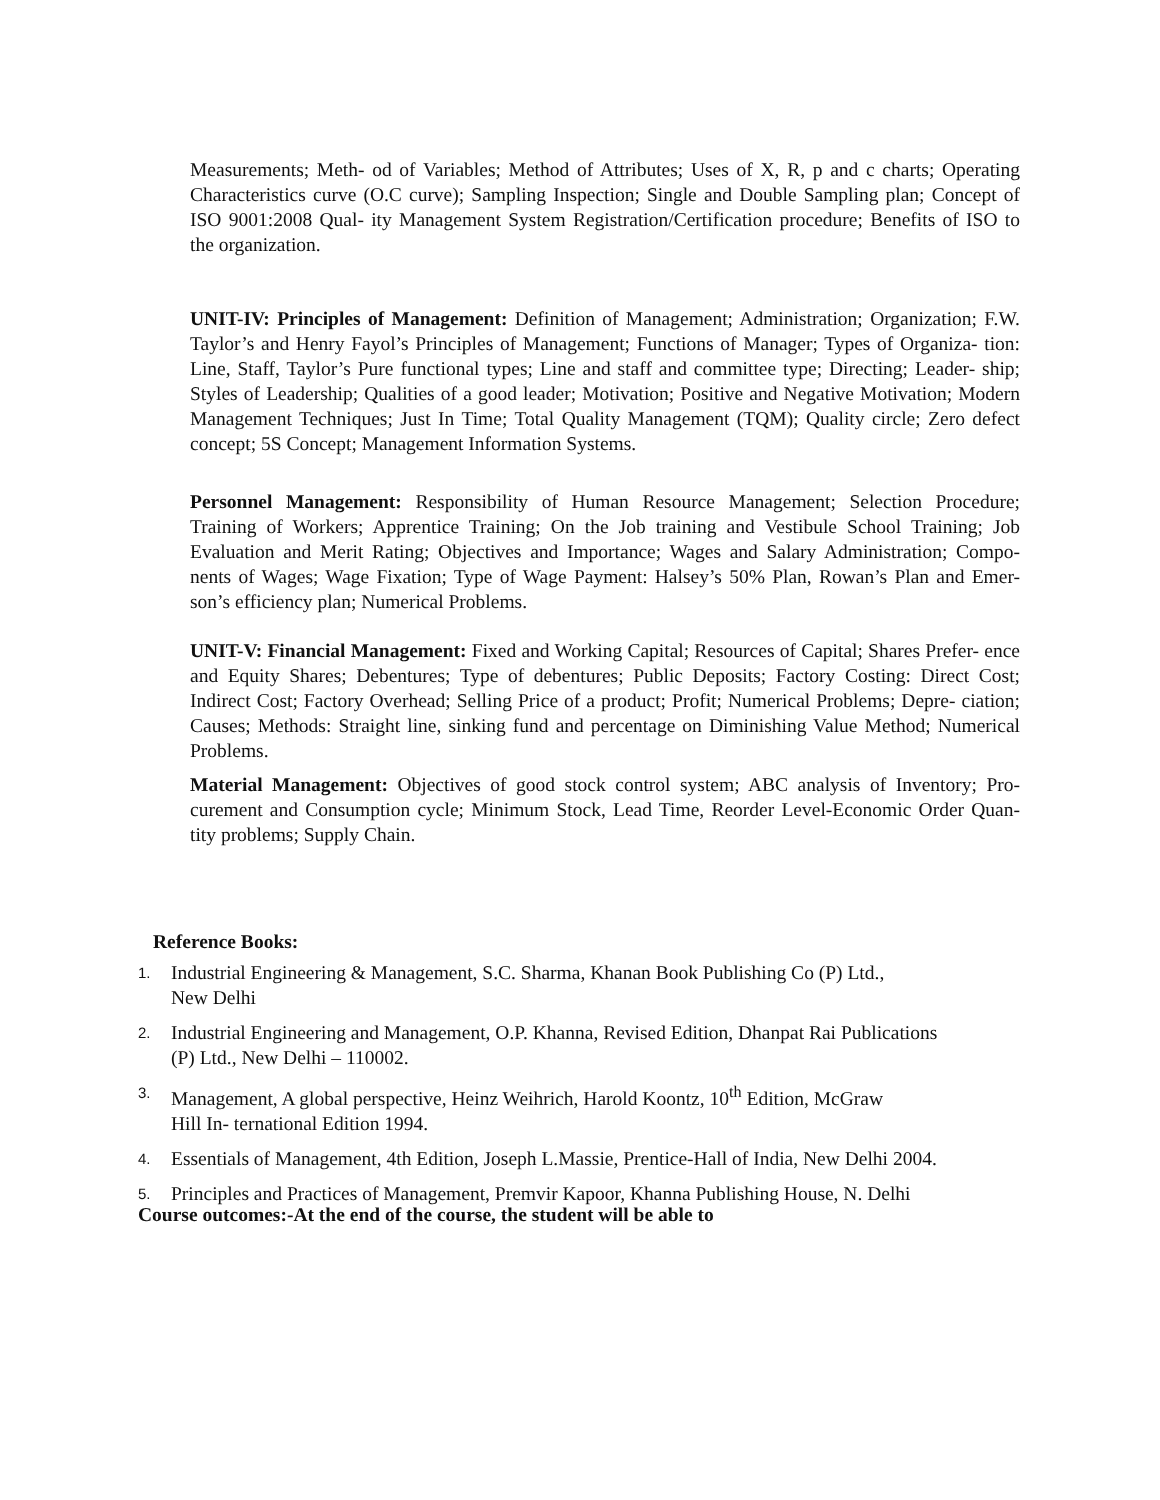Measurements; Meth- od of Variables; Method of Attributes; Uses of X, R, p and c charts; Operating Characteristics curve (O.C curve); Sampling Inspection; Single and Double Sampling plan; Concept of ISO 9001:2008 Qual- ity Management System Registration/Certification procedure; Benefits of ISO to the organization.
UNIT-IV: Principles of Management: Definition of Management; Administration; Organization; F.W. Taylor’s and Henry Fayol’s Principles of Management; Functions of Manager; Types of Organiza- tion: Line, Staff, Taylor’s Pure functional types; Line and staff and committee type; Directing; Leader- ship; Styles of Leadership; Qualities of a good leader; Motivation; Positive and Negative Motivation; Modern Management Techniques; Just In Time; Total Quality Management (TQM); Quality circle; Zero defect concept; 5S Concept; Management Information Systems.
Personnel Management: Responsibility of Human Resource Management; Selection Procedure; Training of Workers; Apprentice Training; On the Job training and Vestibule School Training; Job Evaluation and Merit Rating; Objectives and Importance; Wages and Salary Administration; Compo- nents of Wages; Wage Fixation; Type of Wage Payment: Halsey’s 50% Plan, Rowan’s Plan and Emer- son’s efficiency plan; Numerical Problems.
UNIT-V: Financial Management: Fixed and Working Capital; Resources of Capital; Shares Prefer- ence and Equity Shares; Debentures; Type of debentures; Public Deposits; Factory Costing: Direct Cost; Indirect Cost; Factory Overhead; Selling Price of a product; Profit; Numerical Problems; Depre- ciation; Causes; Methods: Straight line, sinking fund and percentage on Diminishing Value Method; Numerical Problems.
Material Management: Objectives of good stock control system; ABC analysis of Inventory; Pro- curement and Consumption cycle; Minimum Stock, Lead Time, Reorder Level-Economic Order Quan- tity problems; Supply Chain.
Reference Books:
1. Industrial Engineering & Management, S.C. Sharma, Khanan Book Publishing Co (P) Ltd.,
New Delhi
2. Industrial Engineering and Management, O.P. Khanna, Revised Edition, Dhanpat Rai Publications
(P) Ltd., New Delhi – 110002.
3. Management, A global perspective, Heinz Weihrich, Harold Koontz, 10<sup>th</sup> Edition, McGraw
Hill In- ternational Edition 1994.
4. Essentials of Management, 4th Edition, Joseph L.Massie, Prentice-Hall of India, New Delhi 2004.
5. Principles and Practices of Management, Premvir Kapoor, Khanna Publishing House, N. Delhi
Course outcomes:-At the end of the course, the student will be able to